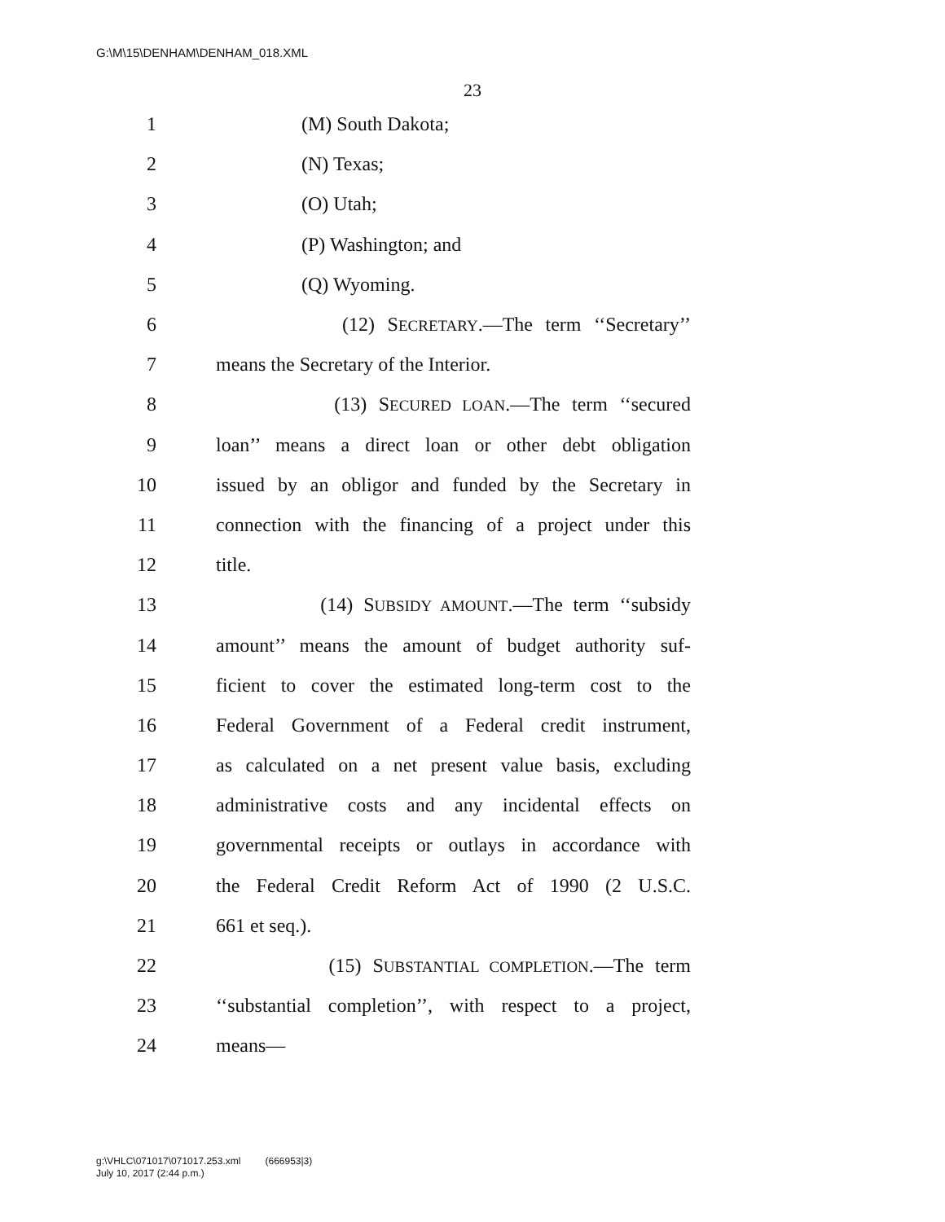G:\M\15\DENHAM\DENHAM_018.XML
23
1 (M) South Dakota;
2 (N) Texas;
3 (O) Utah;
4 (P) Washington; and
5 (Q) Wyoming.
6 (12) SECRETARY.—The term ‘‘Secretary’’
7 means the Secretary of the Interior.
8 (13) SECURED LOAN.—The term ‘‘secured
9 loan’’ means a direct loan or other debt obligation
10 issued by an obligor and funded by the Secretary in
11 connection with the financing of a project under this
12 title.
13 (14) SUBSIDY AMOUNT.—The term ‘‘subsidy
14 amount’’ means the amount of budget authority suf-
15 ficient to cover the estimated long-term cost to the
16 Federal Government of a Federal credit instrument,
17 as calculated on a net present value basis, excluding
18 administrative costs and any incidental effects on
19 governmental receipts or outlays in accordance with
20 the Federal Credit Reform Act of 1990 (2 U.S.C.
21 661 et seq.).
22 (15) SUBSTANTIAL COMPLETION.—The term
23 ‘‘substantial completion’’, with respect to a project,
24 means—
g:\VHLC\071017\071017.253.xml (666953|3)
July 10, 2017 (2:44 p.m.)